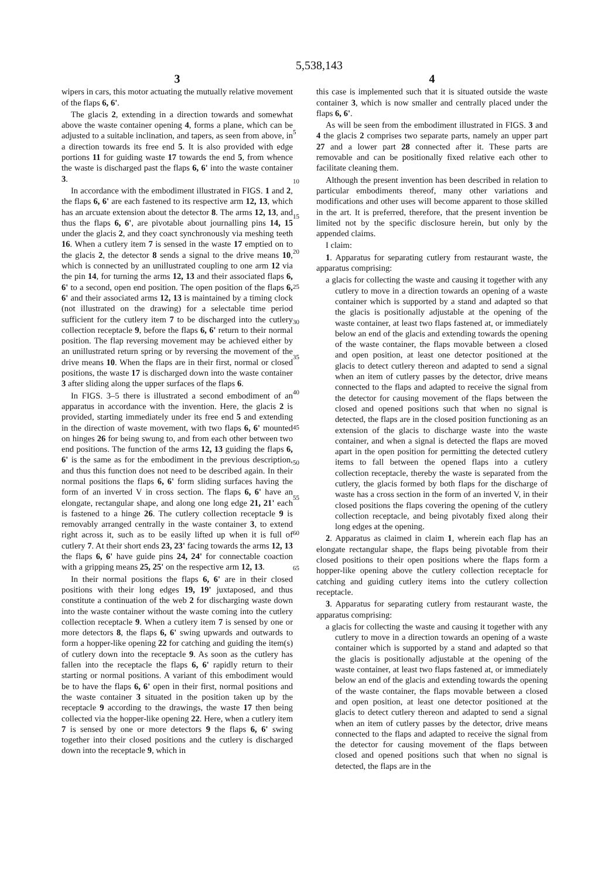5,538,143
3
wipers in cars, this motor actuating the mutually relative movement of the flaps 6, 6'.
The glacis 2, extending in a direction towards and somewhat above the waste container opening 4, forms a plane, which can be adjusted to a suitable inclination, and tapers, as seen from above, in a direction towards its free end 5. It is also provided with edge portions 11 for guiding waste 17 towards the end 5, from whence the waste is discharged past the flaps 6, 6' into the waste container 3.
In accordance with the embodiment illustrated in FIGS. 1 and 2, the flaps 6, 6' are each fastened to its respective arm 12, 13, which has an arcuate extension about the detector 8. The arms 12, 13, and thus the flaps 6, 6', are pivotable about journalling pins 14, 15 under the glacis 2, and they coact synchronously via meshing teeth 16. When a cutlery item 7 is sensed in the waste 17 emptied on to the glacis 2, the detector 8 sends a signal to the drive means 10, which is connected by an unillustrated coupling to one arm 12 via the pin 14, for turning the arms 12, 13 and their associated flaps 6, 6' to a second, open end position. The open position of the flaps 6, 6' and their associated arms 12, 13 is maintained by a timing clock (not illustrated on the drawing) for a selectable time period sufficient for the cutlery item 7 to be discharged into the cutlery collection receptacle 9, before the flaps 6, 6' return to their normal position. The flap reversing movement may be achieved either by an unillustrated return spring or by reversing the movement of the drive means 10. When the flaps are in their first, normal or closed positions, the waste 17 is discharged down into the waste container 3 after sliding along the upper surfaces of the flaps 6.
In FIGS. 3–5 there is illustrated a second embodiment of an apparatus in accordance with the invention. Here, the glacis 2 is provided, starting immediately under its free end 5 and extending in the direction of waste movement, with two flaps 6, 6' mounted on hinges 26 for being swung to, and from each other between two end positions. The function of the arms 12, 13 guiding the flaps 6, 6' is the same as for the embodiment in the previous description, and thus this function does not need to be described again. In their normal positions the flaps 6, 6' form sliding surfaces having the form of an inverted V in cross section. The flaps 6, 6' have an elongate, rectangular shape, and along one long edge 21, 21' each is fastened to a hinge 26. The cutlery collection receptacle 9 is removably arranged centrally in the waste container 3, to extend right across it, such as to be easily lifted up when it is full of cutlery 7. At their short ends 23, 23' facing towards the arms 12, 13 the flaps 6, 6' have guide pins 24, 24' for connectable coaction with a gripping means 25, 25' on the respective arm 12, 13.
In their normal positions the flaps 6, 6' are in their closed positions with their long edges 19, 19' juxtaposed, and thus constitute a continuation of the web 2 for discharging waste down into the waste container without the waste coming into the cutlery collection receptacle 9. When a cutlery item 7 is sensed by one or more detectors 8, the flaps 6, 6' swing upwards and outwards to form a hopper-like opening 22 for catching and guiding the item(s) of cutlery down into the receptacle 9. As soon as the cutlery has fallen into the receptacle the flaps 6, 6' rapidly return to their starting or normal positions. A variant of this embodiment would be to have the flaps 6, 6' open in their first, normal positions and the waste container 3 situated in the position taken up by the receptacle 9 according to the drawings, the waste 17 then being collected via the hopper-like opening 22. Here, when a cutlery item 7 is sensed by one or more detectors 9 the flaps 6, 6' swing together into their closed positions and the cutlery is discharged down into the receptacle 9, which in
5
10
15
20
25
30
35
40
45
50
55
60
65
4
this case is implemented such that it is situated outside the waste container 3, which is now smaller and centrally placed under the flaps 6, 6'.
As will be seen from the embodiment illustrated in FIGS. 3 and 4 the glacis 2 comprises two separate parts, namely an upper part 27 and a lower part 28 connected after it. These parts are removable and can be positionally fixed relative each other to facilitate cleaning them.
Although the present invention has been described in relation to particular embodiments thereof, many other variations and modifications and other uses will become apparent to those skilled in the art. It is preferred, therefore, that the present invention be limited not by the specific disclosure herein, but only by the appended claims.
I claim:
1. Apparatus for separating cutlery from restaurant waste, the apparatus comprising:
a glacis for collecting the waste and causing it together with any cutlery to move in a direction towards an opening of a waste container which is supported by a stand and adapted so that the glacis is positionally adjustable at the opening of the waste container, at least two flaps fastened at, or immediately below an end of the glacis and extending towards the opening of the waste container, the flaps movable between a closed and open position, at least one detector positioned at the glacis to detect cutlery thereon and adapted to send a signal when an item of cutlery passes by the detector, drive means connected to the flaps and adapted to receive the signal from the detector for causing movement of the flaps between the closed and opened positions such that when no signal is detected, the flaps are in the closed position functioning as an extension of the glacis to discharge waste into the waste container, and when a signal is detected the flaps are moved apart in the open position for permitting the detected cutlery items to fall between the opened flaps into a cutlery collection receptacle, thereby the waste is separated from the cutlery, the glacis formed by both flaps for the discharge of waste has a cross section in the form of an inverted V, in their closed positions the flaps covering the opening of the cutlery collection receptacle, and being pivotably fixed along their long edges at the opening.
2. Apparatus as claimed in claim 1, wherein each flap has an elongate rectangular shape, the flaps being pivotable from their closed positions to their open positions where the flaps form a hopper-like opening above the cutlery collection receptacle for catching and guiding cutlery items into the cutlery collection receptacle.
3. Apparatus for separating cutlery from restaurant waste, the apparatus comprising:
a glacis for collecting the waste and causing it together with any cutlery to move in a direction towards an opening of a waste container which is supported by a stand and adapted so that the glacis is positionally adjustable at the opening of the waste container, at least two flaps fastened at, or immediately below an end of the glacis and extending towards the opening of the waste container, the flaps movable between a closed and open position, at least one detector positioned at the glacis to detect cutlery thereon and adapted to send a signal when an item of cutlery passes by the detector, drive means connected to the flaps and adapted to receive the signal from the detector for causing movement of the flaps between closed and opened positions such that when no signal is detected, the flaps are in the